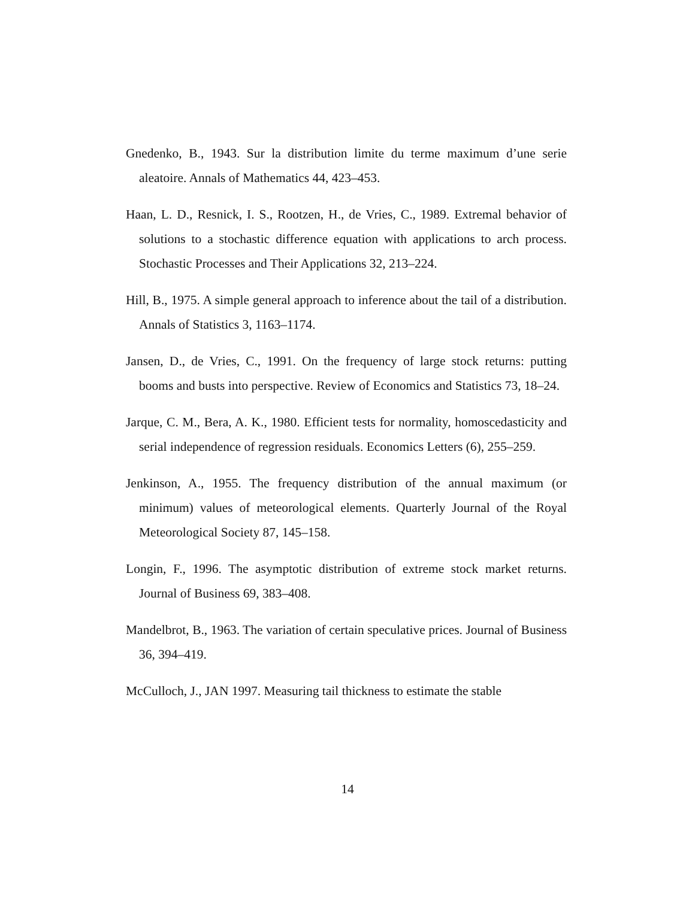Gnedenko, B., 1943. Sur la distribution limite du terme maximum d’une serie aleatoire. Annals of Mathematics 44, 423–453.
Haan, L. D., Resnick, I. S., Rootzen, H., de Vries, C., 1989. Extremal behavior of solutions to a stochastic difference equation with applications to arch process. Stochastic Processes and Their Applications 32, 213–224.
Hill, B., 1975. A simple general approach to inference about the tail of a distribution. Annals of Statistics 3, 1163–1174.
Jansen, D., de Vries, C., 1991. On the frequency of large stock returns: putting booms and busts into perspective. Review of Economics and Statistics 73, 18–24.
Jarque, C. M., Bera, A. K., 1980. Efficient tests for normality, homoscedasticity and serial independence of regression residuals. Economics Letters (6), 255–259.
Jenkinson, A., 1955. The frequency distribution of the annual maximum (or minimum) values of meteorological elements. Quarterly Journal of the Royal Meteorological Society 87, 145–158.
Longin, F., 1996. The asymptotic distribution of extreme stock market returns. Journal of Business 69, 383–408.
Mandelbrot, B., 1963. The variation of certain speculative prices. Journal of Business 36, 394–419.
McCulloch, J., JAN 1997. Measuring tail thickness to estimate the stable
14